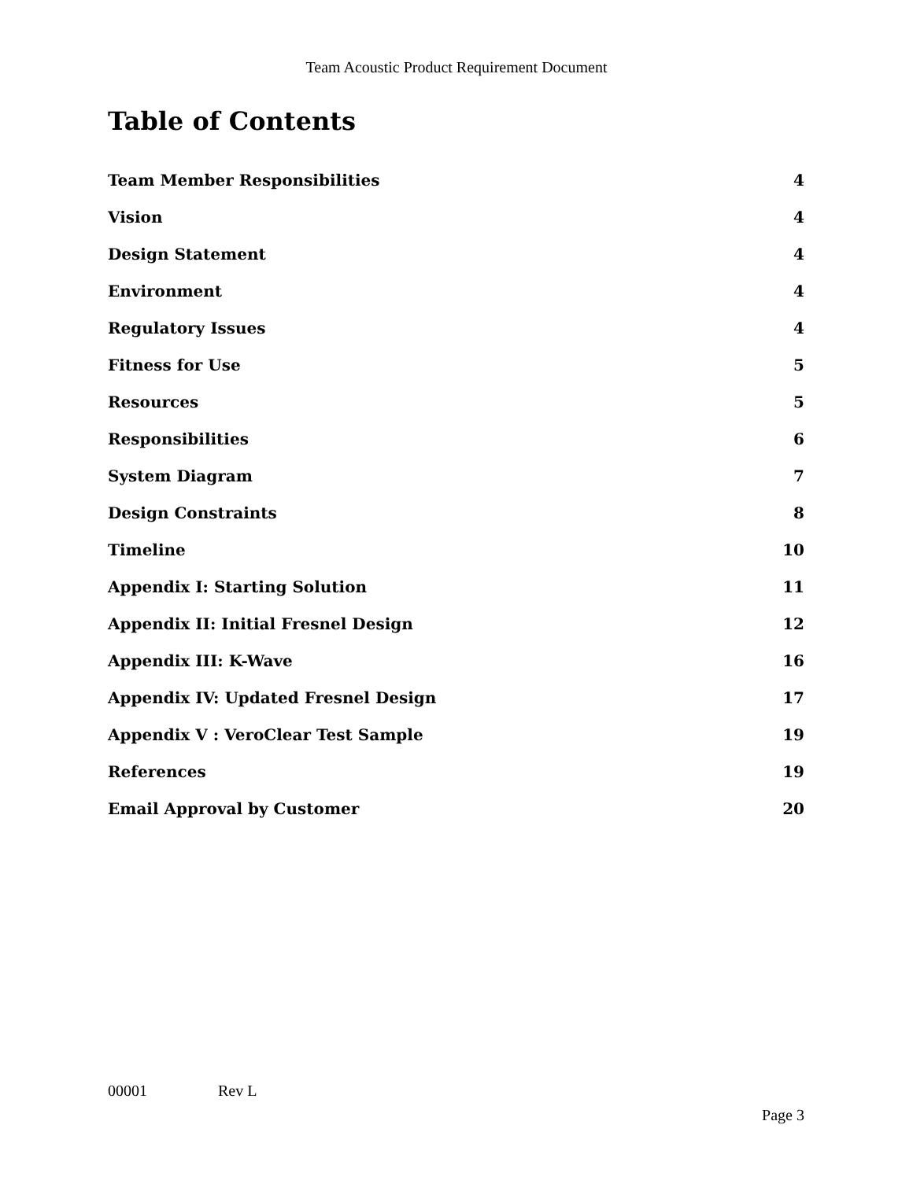Team Acoustic Product Requirement Document
Table of Contents
Team Member Responsibilities 4
Vision 4
Design Statement 4
Environment 4
Regulatory Issues 4
Fitness for Use 5
Resources 5
Responsibilities 6
System Diagram 7
Design Constraints 8
Timeline 10
Appendix I: Starting Solution 11
Appendix II: Initial Fresnel Design 12
Appendix III: K-Wave 16
Appendix IV: Updated Fresnel Design 17
Appendix V : VeroClear Test Sample 19
References 19
Email Approval by Customer 20
00001 Rev L
Page 3